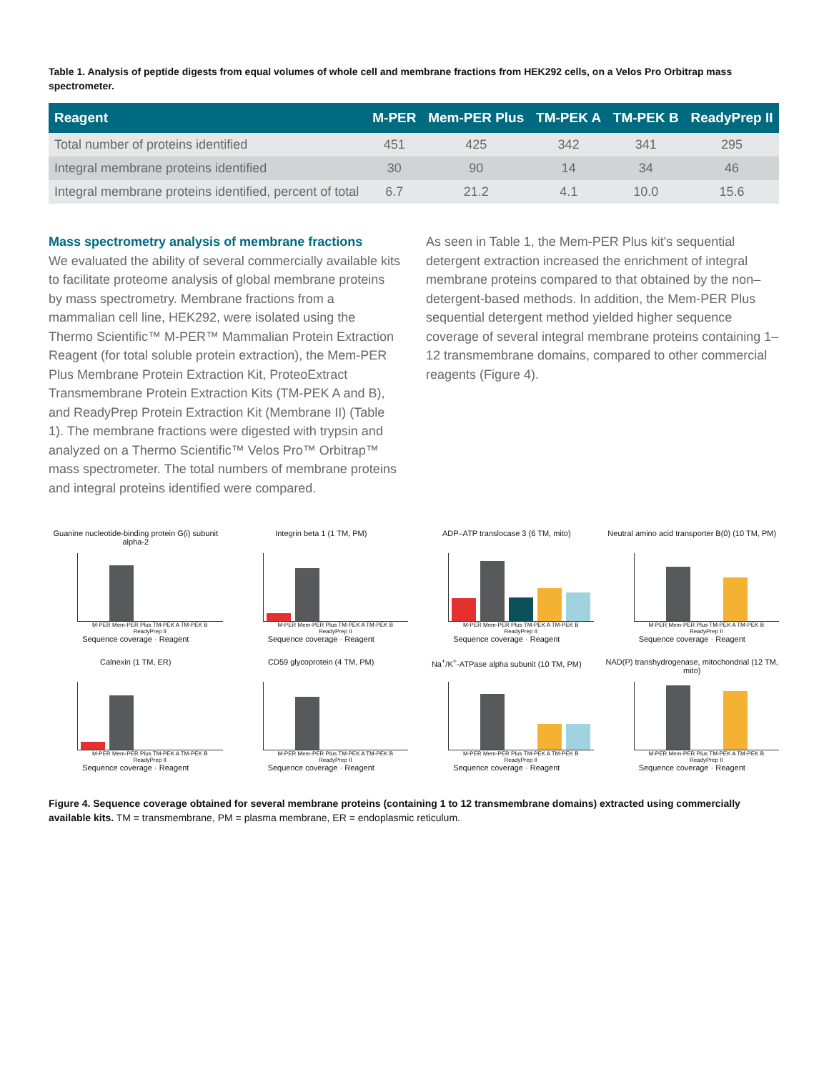Table 1. Analysis of peptide digests from equal volumes of whole cell and membrane fractions from HEK292 cells, on a Velos Pro Orbitrap mass spectrometer.
| Reagent | M-PER | Mem-PER Plus | TM-PEK A | TM-PEK B | ReadyPrep II |
| --- | --- | --- | --- | --- | --- |
| Total number of proteins identified | 451 | 425 | 342 | 341 | 295 |
| Integral membrane proteins identified | 30 | 90 | 14 | 34 | 46 |
| Integral membrane proteins identified, percent of total | 6.7 | 21.2 | 4.1 | 10.0 | 15.6 |
Mass spectrometry analysis of membrane fractions
We evaluated the ability of several commercially available kits to facilitate proteome analysis of global membrane proteins by mass spectrometry. Membrane fractions from a mammalian cell line, HEK292, were isolated using the Thermo Scientific™ M-PER™ Mammalian Protein Extraction Reagent (for total soluble protein extraction), the Mem-PER Plus Membrane Protein Extraction Kit, ProteoExtract Transmembrane Protein Extraction Kits (TM-PEK A and B), and ReadyPrep Protein Extraction Kit (Membrane II) (Table 1). The membrane fractions were digested with trypsin and analyzed on a Thermo Scientific™ Velos Pro™ Orbitrap™ mass spectrometer. The total numbers of membrane proteins and integral proteins identified were compared.
As seen in Table 1, the Mem-PER Plus kit's sequential detergent extraction increased the enrichment of integral membrane proteins compared to that obtained by the non–detergent-based methods. In addition, the Mem-PER Plus sequential detergent method yielded higher sequence coverage of several integral membrane proteins containing 1–12 transmembrane domains, compared to other commercial reagents (Figure 4).
Guanine nucleotide-binding protein G(i) subunit alpha-2
M-PER Mem-PER Plus TM-PEK A TM-PEK B ReadyPrep II
Sequence coverage · Reagent
Integrin beta 1 (1 TM, PM)
M-PER Mem-PER Plus TM-PEK A TM-PEK B ReadyPrep II
Sequence coverage · Reagent
ADP–ATP translocase 3 (6 TM, mito)
M-PER Mem-PER Plus TM-PEK A TM-PEK B ReadyPrep II
Sequence coverage · Reagent
Neutral amino acid transporter B(0) (10 TM, PM)
M-PER Mem-PER Plus TM-PEK A TM-PEK B ReadyPrep II
Sequence coverage · Reagent
Calnexin (1 TM, ER)
M-PER Mem-PER Plus TM-PEK A TM-PEK B ReadyPrep II
Sequence coverage · Reagent
CD59 glycoprotein (4 TM, PM)
M-PER Mem-PER Plus TM-PEK A TM-PEK B ReadyPrep II
Sequence coverage · Reagent
Na<sup>+</sup>/K<sup>+</sup>-ATPase alpha subunit (10 TM, PM)
M-PER Mem-PER Plus TM-PEK A TM-PEK B ReadyPrep II
Sequence coverage · Reagent
NAD(P) transhydrogenase, mitochondrial (12 TM, mito)
M-PER Mem-PER Plus TM-PEK A TM-PEK B ReadyPrep II
Sequence coverage · Reagent
Figure 4. Sequence coverage obtained for several membrane proteins (containing 1 to 12 transmembrane domains) extracted using commercially available kits. TM = transmembrane, PM = plasma membrane, ER = endoplasmic reticulum.